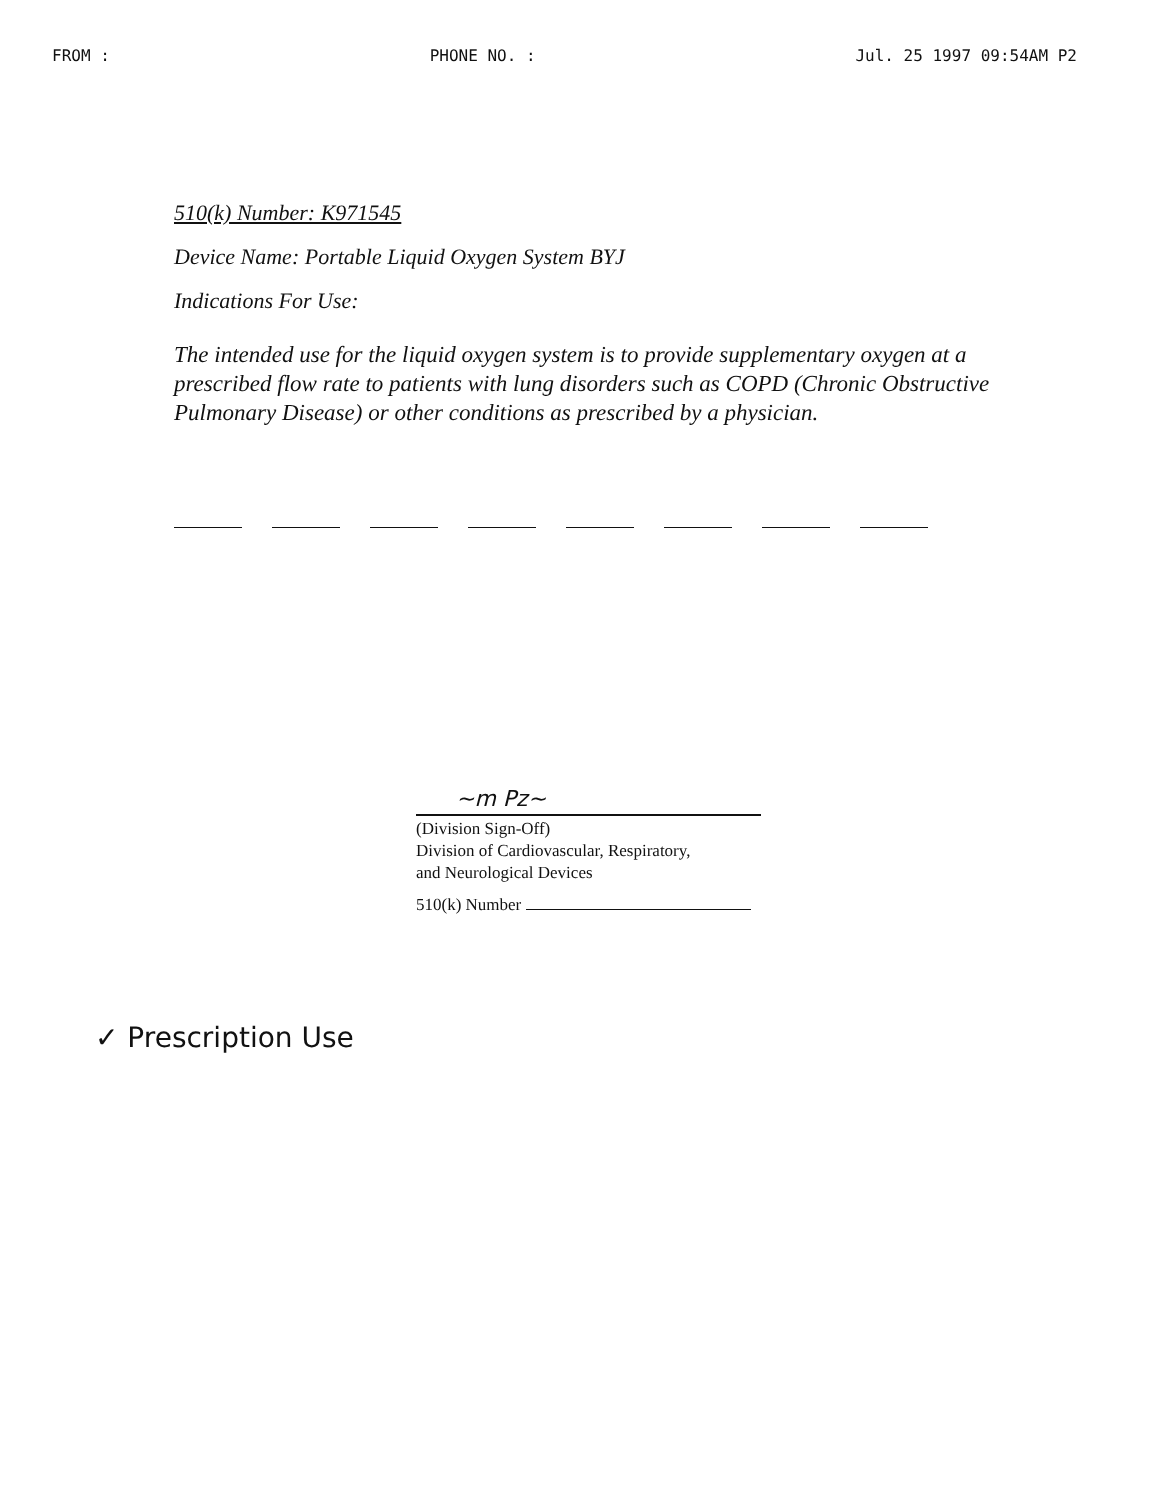FROM : PHONE NO. : Jul. 25 1997 09:54AM P2
510(k) Number: K971545
Device Name: Portable Liquid Oxygen System BYJ
Indications For Use:
The intended use for the liquid oxygen system is to provide supplementary oxygen at a prescribed flow rate to patients with lung disorders such as COPD (Chronic Obstructive Pulmonary Disease) or other conditions as prescribed by a physician.
~m Pz~
(Division Sign-Off)
Division of Cardiovascular, Respiratory,
and Neurological Devices
510(k) Number
✓ Prescription Use